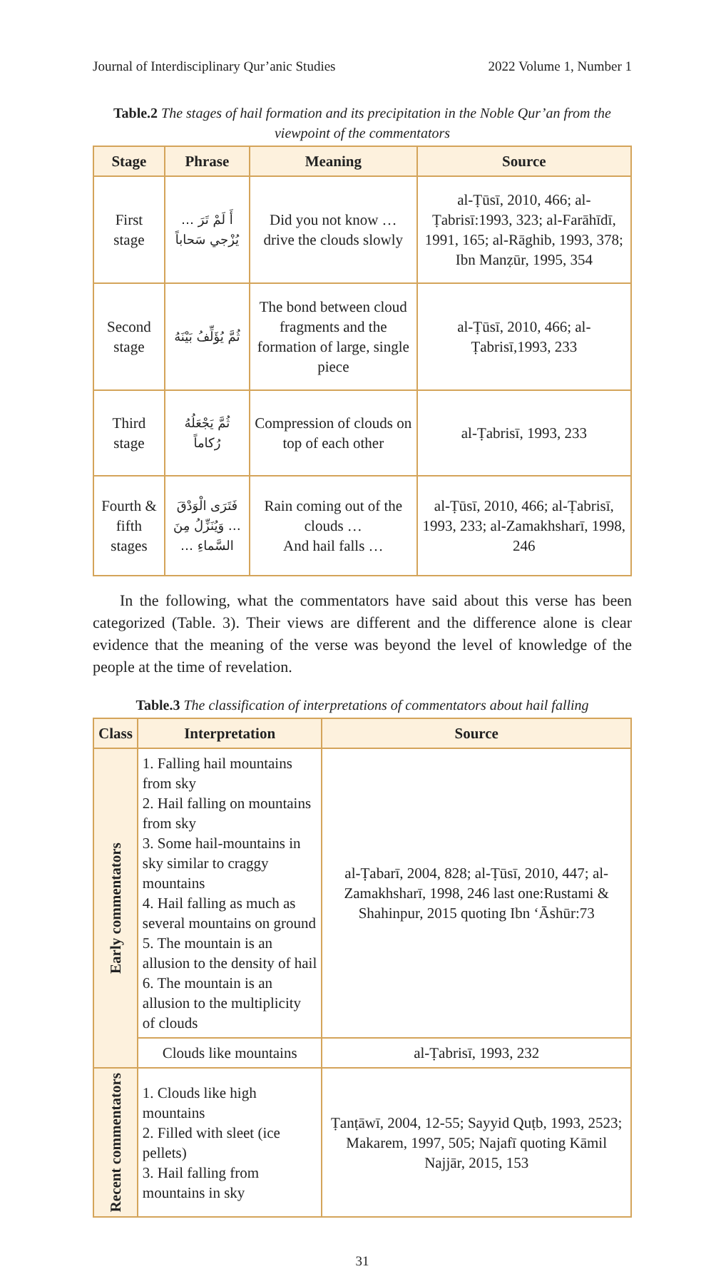Journal of Interdisciplinary Qur’anic Studies 2022 Volume 1, Number 1
Table.2 The stages of hail formation and its precipitation in the Noble Qur’an from the viewpoint of the commentators
| Stage | Phrase | Meaning | Source |
| --- | --- | --- | --- |
| First stage | أَ لَمْ تَرَ … يُزْجي سَحاباً | Did you not know … drive the clouds slowly | al-Ṭūsī, 2010, 466; al-Ṭabrisī:1993, 323; al-Farāhīdī, 1991, 165; al-Rāghib, 1993, 378; Ibn Manẓūr, 1995, 354 |
| Second stage | ثُمَّ يُؤَلِّفُ بَيْنَهُ | The bond between cloud fragments and the formation of large, single piece | al-Ṭūsī, 2010, 466; al-Ṭabrisī,1993, 233 |
| Third stage | ثُمَّ يَجْعَلُهُ رُكاماً | Compression of clouds on top of each other | al-Ṭabrisī, 1993, 233 |
| Fourth & fifth stages | فَتَرَى الْوَدْقَ … وَيُنَزِّلُ مِنَ السَّماءِ … | Rain coming out of the clouds … And hail falls … | al-Ṭūsī, 2010, 466; al-Ṭabrisī, 1993, 233; al-Zamakhsharī, 1998, 246 |
In the following, what the commentators have said about this verse has been categorized (Table. 3). Their views are different and the difference alone is clear evidence that the meaning of the verse was beyond the level of knowledge of the people at the time of revelation.
Table.3 The classification of interpretations of commentators about hail falling
| Class | Interpretation | Source |
| --- | --- | --- |
| Early commentators | 1. Falling hail mountains from sky 2. Hail falling on mountains from sky 3. Some hail-mountains in sky similar to craggy mountains 4. Hail falling as much as several mountains on ground 5. The mountain is an allusion to the density of hail 6. The mountain is an allusion to the multiplicity of clouds | al-Ṭabarī, 2004, 828; al-Ṭūsī, 2010, 447; al-Zamakhsharī, 1998, 246 last one:Rustami & Shahinpur, 2015 quoting Ibn ‘Āshūr:73 |
| | Clouds like mountains | al-Ṭabrisī, 1993, 232 |
| Recent commentators | 1. Clouds like high mountains 2. Filled with sleet (ice pellets) 3. Hail falling from mountains in sky | Ṭanṭāwī, 2004, 12-55; Sayyid Quṭb, 1993, 2523; Makarem, 1997, 505; Najafī quoting Kāmil Najjār, 2015, 153 |
31